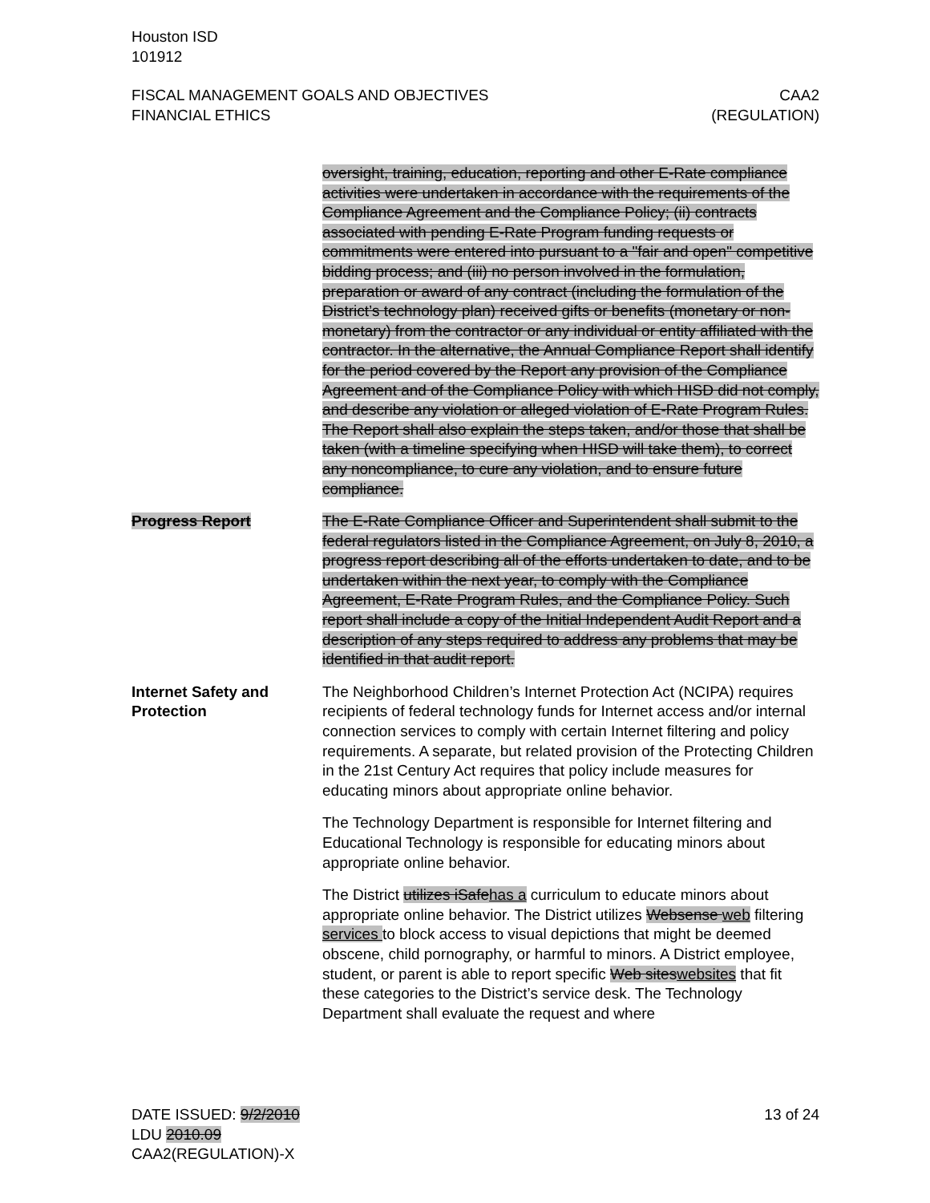Houston ISD
101912
FISCAL MANAGEMENT GOALS AND OBJECTIVES
FINANCIAL ETHICS
CAA2
(REGULATION)
oversight, training, education, reporting and other E-Rate compliance activities were undertaken in accordance with the requirements of the Compliance Agreement and the Compliance Policy; (ii) contracts associated with pending E-Rate Program funding requests or commitments were entered into pursuant to a "fair and open" competitive bidding process; and (iii) no person involved in the formulation, preparation or award of any contract (including the formulation of the District’s technology plan) received gifts or benefits (monetary or non-monetary) from the contractor or any individual or entity affiliated with the contractor. In the alternative, the Annual Compliance Report shall identify for the period covered by the Report any provision of the Compliance Agreement and of the Compliance Policy with which HISD did not comply, and describe any violation or alleged violation of E-Rate Program Rules. The Report shall also explain the steps taken, and/or those that shall be taken (with a timeline specifying when HISD will take them), to correct any noncompliance, to cure any violation, and to ensure future compliance.
Progress Report The E-Rate Compliance Officer and Superintendent shall submit to the federal regulators listed in the Compliance Agreement, on July 8, 2010, a progress report describing all of the efforts undertaken to date, and to be undertaken within the next year, to comply with the Compliance Agreement, E-Rate Program Rules, and the Compliance Policy. Such report shall include a copy of the Initial Independent Audit Report and a description of any steps required to address any problems that may be identified in that audit report.
Internet Safety and
Protection
The Neighborhood Children’s Internet Protection Act (NCIPA) requires recipients of federal technology funds for Internet access and/or internal connection services to comply with certain Internet filtering and policy requirements. A separate, but related provision of the Protecting Children in the 21st Century Act requires that policy include measures for educating minors about appropriate online behavior.
The Technology Department is responsible for Internet filtering and Educational Technology is responsible for educating minors about appropriate online behavior.
The District utilizes iSafe has a curriculum to educate minors about appropriate online behavior. The District utilizes Websense web filtering services to block access to visual depictions that might be deemed obscene, child pornography, or harmful to minors. A District employee, student, or parent is able to report specific Web sites websites that fit these categories to the District’s service desk. The Technology Department shall evaluate the request and where
DATE ISSUED: 9/2/2010
LDU 2010.09
CAA2(REGULATION)-X
13 of 24